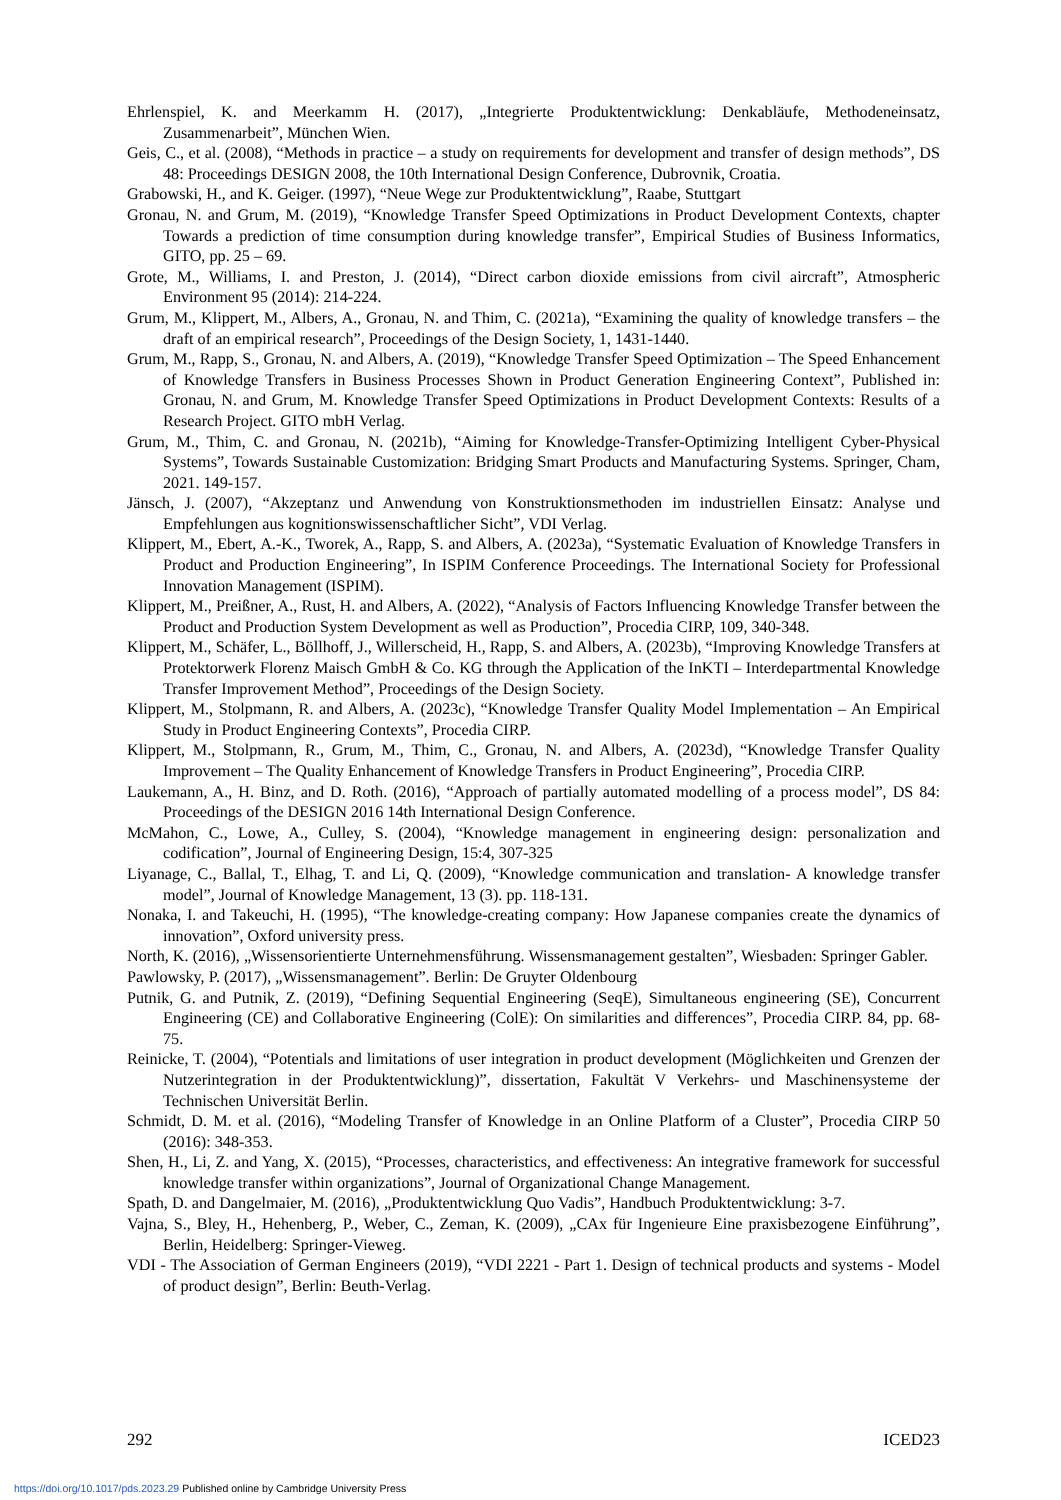Ehrlenspiel, K. and Meerkamm H. (2017), „Integrierte Produktentwicklung: Denkabläufe, Methodeneinsatz, Zusammenarbeit”, München Wien.
Geis, C., et al. (2008), “Methods in practice – a study on requirements for development and transfer of design methods”, DS 48: Proceedings DESIGN 2008, the 10th International Design Conference, Dubrovnik, Croatia.
Grabowski, H., and K. Geiger. (1997), “Neue Wege zur Produktentwicklung”, Raabe, Stuttgart
Gronau, N. and Grum, M. (2019), “Knowledge Transfer Speed Optimizations in Product Development Contexts, chapter Towards a prediction of time consumption during knowledge transfer”, Empirical Studies of Business Informatics, GITO, pp. 25 – 69.
Grote, M., Williams, I. and Preston, J. (2014), “Direct carbon dioxide emissions from civil aircraft”, Atmospheric Environment 95 (2014): 214-224.
Grum, M., Klippert, M., Albers, A., Gronau, N. and Thim, C. (2021a), “Examining the quality of knowledge transfers – the draft of an empirical research”, Proceedings of the Design Society, 1, 1431-1440.
Grum, M., Rapp, S., Gronau, N. and Albers, A. (2019), “Knowledge Transfer Speed Optimization – The Speed Enhancement of Knowledge Transfers in Business Processes Shown in Product Generation Engineering Context”, Published in: Gronau, N. and Grum, M. Knowledge Transfer Speed Optimizations in Product Development Contexts: Results of a Research Project. GITO mbH Verlag.
Grum, M., Thim, C. and Gronau, N. (2021b), “Aiming for Knowledge-Transfer-Optimizing Intelligent Cyber-Physical Systems”, Towards Sustainable Customization: Bridging Smart Products and Manufacturing Systems. Springer, Cham, 2021. 149-157.
Jänsch, J. (2007), “Akzeptanz und Anwendung von Konstruktionsmethoden im industriellen Einsatz: Analyse und Empfehlungen aus kognitionswissenschaftlicher Sicht”, VDI Verlag.
Klippert, M., Ebert, A.-K., Tworek, A., Rapp, S. and Albers, A. (2023a), “Systematic Evaluation of Knowledge Transfers in Product and Production Engineering”, In ISPIM Conference Proceedings. The International Society for Professional Innovation Management (ISPIM).
Klippert, M., Preißner, A., Rust, H. and Albers, A. (2022), “Analysis of Factors Influencing Knowledge Transfer between the Product and Production System Development as well as Production”, Procedia CIRP, 109, 340-348.
Klippert, M., Schäfer, L., Böllhoff, J., Willerscheid, H., Rapp, S. and Albers, A. (2023b), “Improving Knowledge Transfers at Protektorwerk Florenz Maisch GmbH & Co. KG through the Application of the InKTI – Interdepartmental Knowledge Transfer Improvement Method”, Proceedings of the Design Society.
Klippert, M., Stolpmann, R. and Albers, A. (2023c), “Knowledge Transfer Quality Model Implementation – An Empirical Study in Product Engineering Contexts”, Procedia CIRP.
Klippert, M., Stolpmann, R., Grum, M., Thim, C., Gronau, N. and Albers, A. (2023d), “Knowledge Transfer Quality Improvement – The Quality Enhancement of Knowledge Transfers in Product Engineering”, Procedia CIRP.
Laukemann, A., H. Binz, and D. Roth. (2016), “Approach of partially automated modelling of a process model”, DS 84: Proceedings of the DESIGN 2016 14th International Design Conference.
McMahon, C., Lowe, A., Culley, S. (2004), “Knowledge management in engineering design: personalization and codification”, Journal of Engineering Design, 15:4, 307-325
Liyanage, C., Ballal, T., Elhag, T. and Li, Q. (2009), “Knowledge communication and translation- A knowledge transfer model”, Journal of Knowledge Management, 13 (3). pp. 118-131.
Nonaka, I. and Takeuchi, H. (1995), “The knowledge-creating company: How Japanese companies create the dynamics of innovation”, Oxford university press.
North, K. (2016), „Wissensorientierte Unternehmensführung. Wissensmanagement gestalten”, Wiesbaden: Springer Gabler.
Pawlowsky, P. (2017), „Wissensmanagement”. Berlin: De Gruyter Oldenbourg
Putnik, G. and Putnik, Z. (2019), “Defining Sequential Engineering (SeqE), Simultaneous engineering (SE), Concurrent Engineering (CE) and Collaborative Engineering (ColE): On similarities and differences”, Procedia CIRP. 84, pp. 68-75.
Reinicke, T. (2004), “Potentials and limitations of user integration in product development (Möglichkeiten und Grenzen der Nutzerintegration in der Produktentwicklung)”, dissertation, Fakultät V Verkehrs- und Maschinensysteme der Technischen Universität Berlin.
Schmidt, D. M. et al. (2016), “Modeling Transfer of Knowledge in an Online Platform of a Cluster”, Procedia CIRP 50 (2016): 348-353.
Shen, H., Li, Z. and Yang, X. (2015), “Processes, characteristics, and effectiveness: An integrative framework for successful knowledge transfer within organizations”, Journal of Organizational Change Management.
Spath, D. and Dangelmaier, M. (2016), „Produktentwicklung Quo Vadis”, Handbuch Produktentwicklung: 3-7.
Vajna, S., Bley, H., Hehenberg, P., Weber, C., Zeman, K. (2009), „CAx für Ingenieure Eine praxisbezogene Einführung”, Berlin, Heidelberg: Springer-Vieweg.
VDI - The Association of German Engineers (2019), “VDI 2221 - Part 1. Design of technical products and systems - Model of product design”, Berlin: Beuth-Verlag.
292 ICED23
https://doi.org/10.1017/pds.2023.29 Published online by Cambridge University Press